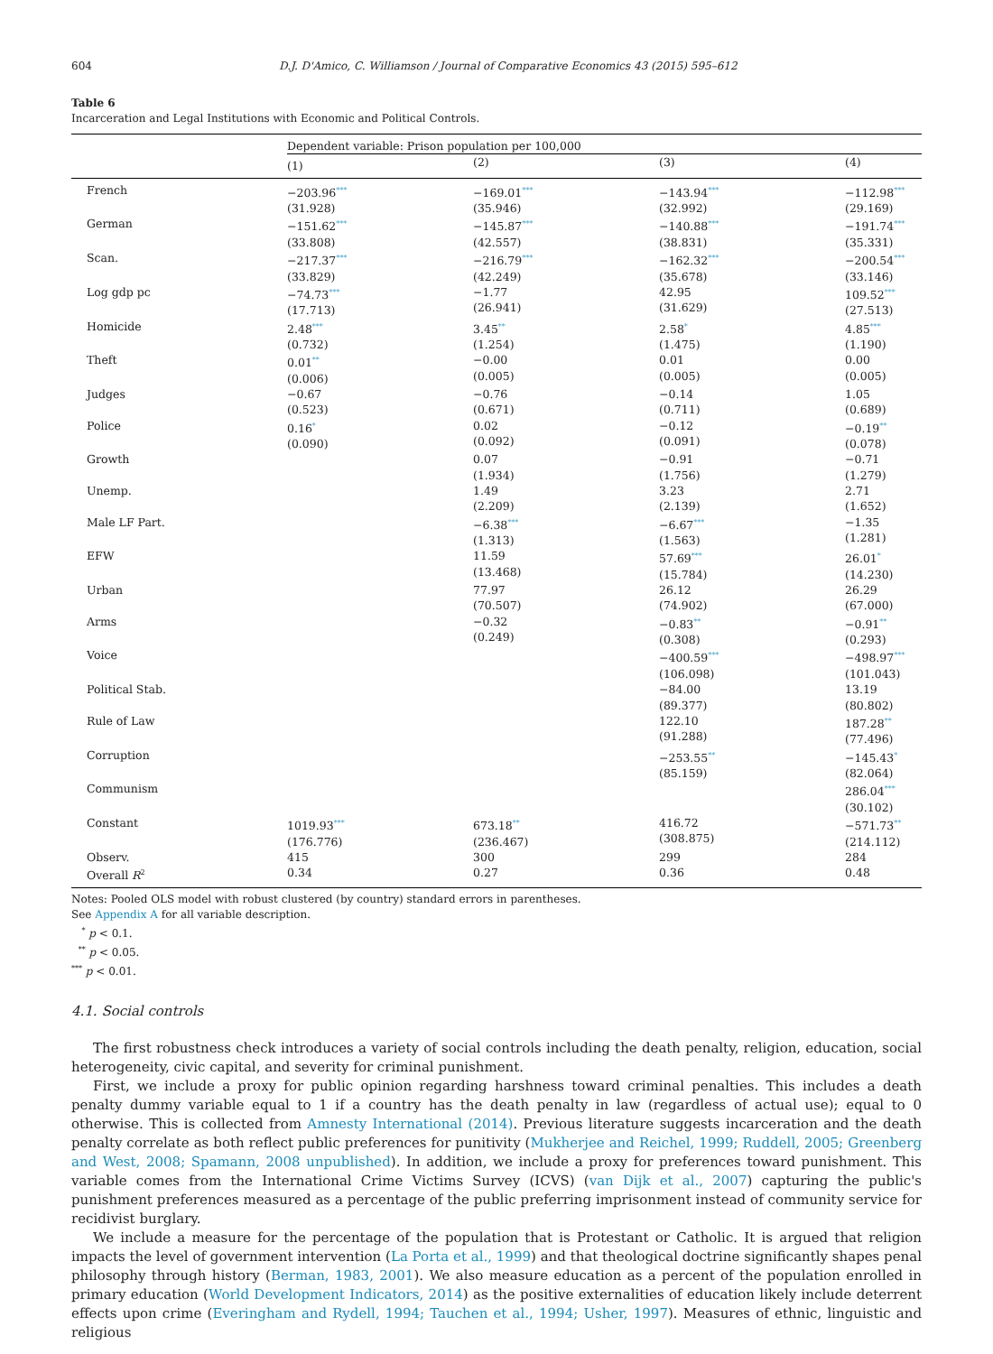604 D.J. D'Amico, C. Williamson / Journal of Comparative Economics 43 (2015) 595–612
Table 6
Incarceration and Legal Institutions with Economic and Political Controls.
| | Dependent variable: Prison population per 100,000 | | | |
| --- | --- | --- | --- | --- |
| | (1) | (2) | (3) | (4) |
| French | −203.96<sup>***</sup> (31.928) | −169.01<sup>***</sup> (35.946) | −143.94<sup>***</sup> (32.992) | −112.98<sup>***</sup> (29.169) |
| German | −151.62<sup>***</sup> (33.808) | −145.87<sup>***</sup> (42.557) | −140.88<sup>***</sup> (38.831) | −191.74<sup>***</sup> (35.331) |
| Scan. | −217.37<sup>***</sup> (33.829) | −216.79<sup>***</sup> (42.249) | −162.32<sup>***</sup> (35.678) | −200.54<sup>***</sup> (33.146) |
| Log gdp pc | −74.73<sup>***</sup> (17.713) | −1.77 (26.941) | 42.95 (31.629) | 109.52<sup>***</sup> (27.513) |
| Homicide | 2.48<sup>***</sup> (0.732) | 3.45<sup>**</sup> (1.254) | 2.58<sup>*</sup> (1.475) | 4.85<sup>***</sup> (1.190) |
| Theft | 0.01<sup>**</sup> (0.006) | −0.00 (0.005) | 0.01 (0.005) | 0.00 (0.005) |
| Judges | −0.67 (0.523) | −0.76 (0.671) | −0.14 (0.711) | 1.05 (0.689) |
| Police | 0.16<sup>*</sup> (0.090) | 0.02 (0.092) | −0.12 (0.091) | −0.19<sup>**</sup> (0.078) |
| Growth | | 0.07 (1.934) | −0.91 (1.756) | −0.71 (1.279) |
| Unemp. | | 1.49 (2.209) | 3.23 (2.139) | 2.71 (1.652) |
| Male LF Part. | | −6.38<sup>***</sup> (1.313) | −6.67<sup>***</sup> (1.563) | −1.35 (1.281) |
| EFW | | 11.59 (13.468) | 57.69<sup>***</sup> (15.784) | 26.01<sup>*</sup> (14.230) |
| Urban | | 77.97 (70.507) | 26.12 (74.902) | 26.29 (67.000) |
| Arms | | −0.32 (0.249) | −0.83<sup>**</sup> (0.308) | −0.91<sup>**</sup> (0.293) |
| Voice | | | −400.59<sup>***</sup> (106.098) | −498.97<sup>***</sup> (101.043) |
| Political Stab. | | | −84.00 (89.377) | 13.19 (80.802) |
| Rule of Law | | | 122.10 (91.288) | 187.28<sup>**</sup> (77.496) |
| Corruption | | | −253.55<sup>**</sup> (85.159) | −145.43<sup>*</sup> (82.064) |
| Communism | | | | 286.04<sup>***</sup> (30.102) |
| Constant | 1019.93<sup>***</sup> (176.776) | 673.18<sup>**</sup> (236.467) | 416.72 (308.875) | −571.73<sup>**</sup> (214.112) |
| Observ. | 415 | 300 | 299 | 284 |
| Overall R<sup>2</sup> | 0.34 | 0.27 | 0.36 | 0.48 |
Notes: Pooled OLS model with robust clustered (by country) standard errors in parentheses.
See Appendix A for all variable description.
<sup>*</sup> p < 0.1.
<sup>**</sup> p < 0.05.
<sup>***</sup> p < 0.01.
4.1. Social controls
The first robustness check introduces a variety of social controls including the death penalty, religion, education, social heterogeneity, civic capital, and severity for criminal punishment.
First, we include a proxy for public opinion regarding harshness toward criminal penalties. This includes a death penalty dummy variable equal to 1 if a country has the death penalty in law (regardless of actual use); equal to 0 otherwise. This is collected from Amnesty International (2014). Previous literature suggests incarceration and the death penalty correlate as both reflect public preferences for punitivity (Mukherjee and Reichel, 1999; Ruddell, 2005; Greenberg and West, 2008; Spamann, 2008 unpublished). In addition, we include a proxy for preferences toward punishment. This variable comes from the International Crime Victims Survey (ICVS) (van Dijk et al., 2007) capturing the public's punishment preferences measured as a percentage of the public preferring imprisonment instead of community service for recidivist burglary.
We include a measure for the percentage of the population that is Protestant or Catholic. It is argued that religion impacts the level of government intervention (La Porta et al., 1999) and that theological doctrine significantly shapes penal philosophy through history (Berman, 1983, 2001). We also measure education as a percent of the population enrolled in primary education (World Development Indicators, 2014) as the positive externalities of education likely include deterrent effects upon crime (Everingham and Rydell, 1994; Tauchen et al., 1994; Usher, 1997). Measures of ethnic, linguistic and religious